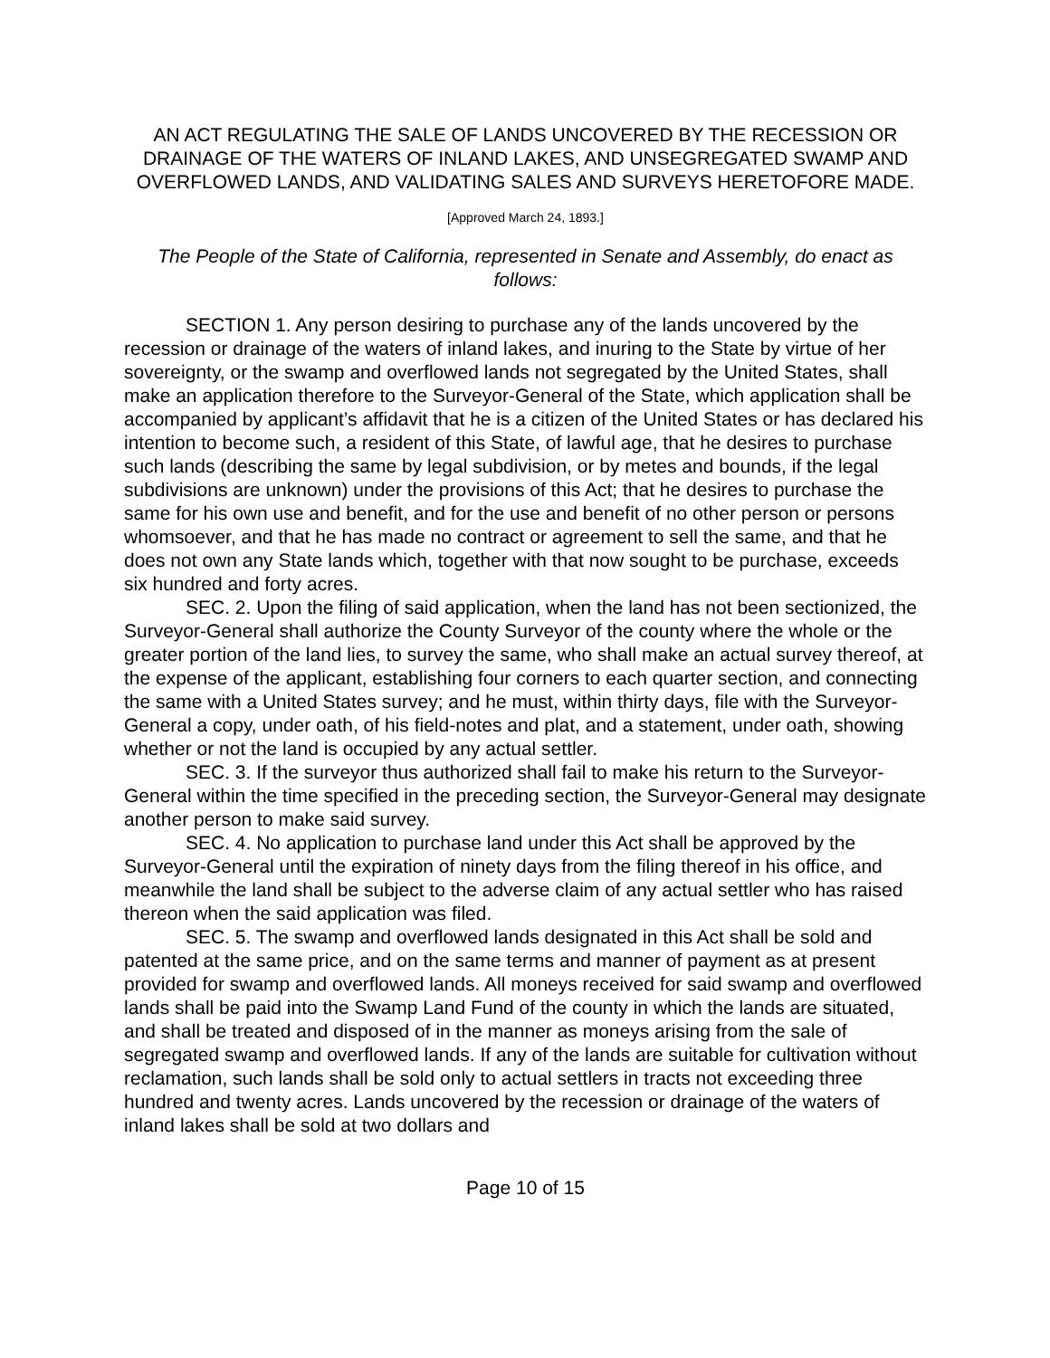AN ACT REGULATING THE SALE OF LANDS UNCOVERED BY THE RECESSION OR DRAINAGE OF THE WATERS OF INLAND LAKES, AND UNSEGREGATED SWAMP AND OVERFLOWED LANDS, AND VALIDATING SALES AND SURVEYS HERETOFORE MADE.
[Approved March 24, 1893.]
The People of the State of California, represented in Senate and Assembly, do enact as follows:
SECTION 1. Any person desiring to purchase any of the lands uncovered by the recession or drainage of the waters of inland lakes, and inuring to the State by virtue of her sovereignty, or the swamp and overflowed lands not segregated by the United States, shall make an application therefore to the Surveyor-General of the State, which application shall be accompanied by applicant’s affidavit that he is a citizen of the United States or has declared his intention to become such, a resident of this State, of lawful age, that he desires to purchase such lands (describing the same by legal subdivision, or by metes and bounds, if the legal subdivisions are unknown) under the provisions of this Act; that he desires to purchase the same for his own use and benefit, and for the use and benefit of no other person or persons whomsoever, and that he has made no contract or agreement to sell the same, and that he does not own any State lands which, together with that now sought to be purchase, exceeds six hundred and forty acres.
SEC. 2. Upon the filing of said application, when the land has not been sectionized, the Surveyor-General shall authorize the County Surveyor of the county where the whole or the greater portion of the land lies, to survey the same, who shall make an actual survey thereof, at the expense of the applicant, establishing four corners to each quarter section, and connecting the same with a United States survey; and he must, within thirty days, file with the Surveyor-General a copy, under oath, of his field-notes and plat, and a statement, under oath, showing whether or not the land is occupied by any actual settler.
SEC. 3. If the surveyor thus authorized shall fail to make his return to the Surveyor-General within the time specified in the preceding section, the Surveyor-General may designate another person to make said survey.
SEC. 4. No application to purchase land under this Act shall be approved by the Surveyor-General until the expiration of ninety days from the filing thereof in his office, and meanwhile the land shall be subject to the adverse claim of any actual settler who has raised thereon when the said application was filed.
SEC. 5. The swamp and overflowed lands designated in this Act shall be sold and patented at the same price, and on the same terms and manner of payment as at present provided for swamp and overflowed lands. All moneys received for said swamp and overflowed lands shall be paid into the Swamp Land Fund of the county in which the lands are situated, and shall be treated and disposed of in the manner as moneys arising from the sale of segregated swamp and overflowed lands. If any of the lands are suitable for cultivation without reclamation, such lands shall be sold only to actual settlers in tracts not exceeding three hundred and twenty acres. Lands uncovered by the recession or drainage of the waters of inland lakes shall be sold at two dollars and
Page 10 of 15